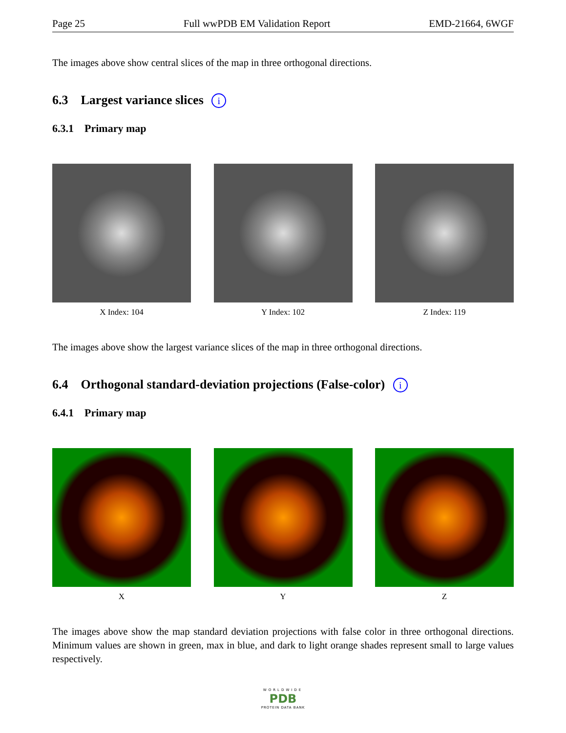Page 25 Full wwPDB EM Validation Report EMD-21664, 6WGF
The images above show central slices of the map in three orthogonal directions.
6.3 Largest variance slices i
6.3.1 Primary map
X Index: 104 Y Index: 102 Z Index: 119
The images above show the largest variance slices of the map in three orthogonal directions.
6.4 Orthogonal standard-deviation projections (False-color) i
6.4.1 Primary map
X Y Z
The images above show the map standard deviation projections with false color in three orthogonal directions. Minimum values are shown in green, max in blue, and dark to light orange shades represent small to large values respectively.
WORLDWIDE
PDB
PROTEIN DATA BANK